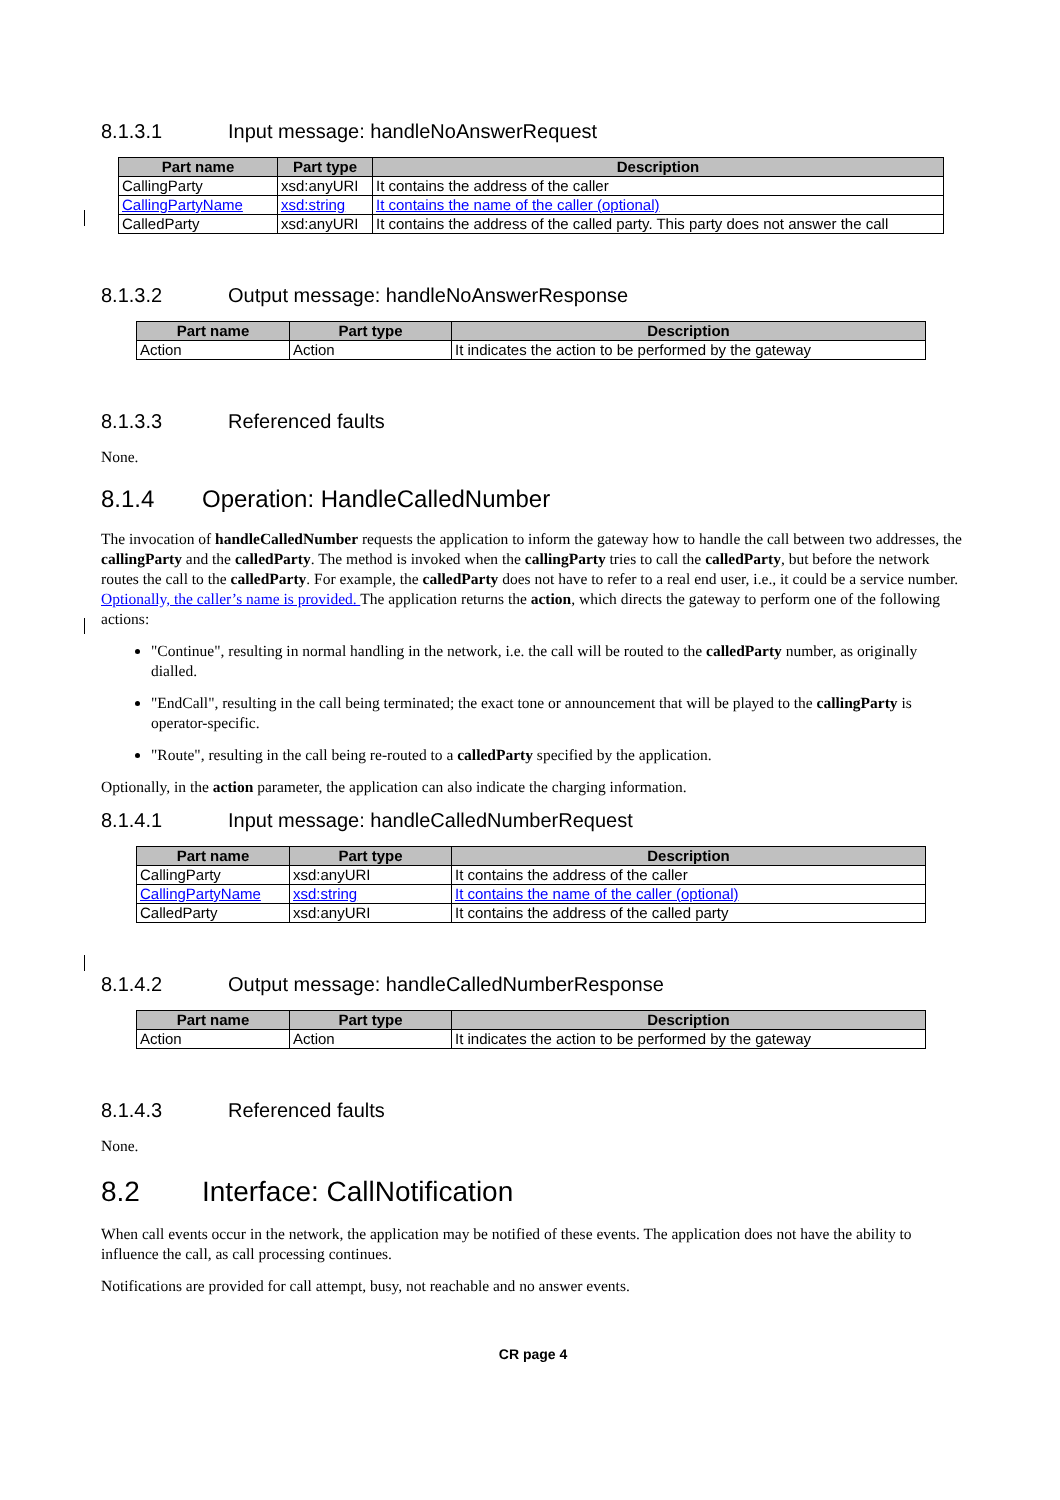8.1.3.1 Input message: handleNoAnswerRequest
| Part name | Part type | Description |
| --- | --- | --- |
| CallingParty | xsd:anyURI | It contains the address of the caller |
| CallingPartyName | xsd:string | It contains the name of the caller (optional) |
| CalledParty | xsd:anyURI | It contains the address of the called party. This party does not answer the call |
8.1.3.2 Output message: handleNoAnswerResponse
| Part name | Part type | Description |
| --- | --- | --- |
| Action | Action | It indicates the action to be performed by the gateway |
8.1.3.3 Referenced faults
None.
8.1.4 Operation: HandleCalledNumber
The invocation of handleCalledNumber requests the application to inform the gateway how to handle the call between two addresses, the callingParty and the calledParty. The method is invoked when the callingParty tries to call the calledParty, but before the network routes the call to the calledParty. For example, the calledParty does not have to refer to a real end user, i.e., it could be a service number. Optionally, the caller’s name is provided. The application returns the action, which directs the gateway to perform one of the following actions:
"Continue", resulting in normal handling in the network, i.e. the call will be routed to the calledParty number, as originally dialled.
"EndCall", resulting in the call being terminated; the exact tone or announcement that will be played to the callingParty is operator-specific.
"Route", resulting in the call being re-routed to a calledParty specified by the application.
Optionally, in the action parameter, the application can also indicate the charging information.
8.1.4.1 Input message: handleCalledNumberRequest
| Part name | Part type | Description |
| --- | --- | --- |
| CallingParty | xsd:anyURI | It contains the address of the caller |
| CallingPartyName | xsd:string | It contains the name of the caller (optional) |
| CalledParty | xsd:anyURI | It contains the address of the called party |
8.1.4.2 Output message: handleCalledNumberResponse
| Part name | Part type | Description |
| --- | --- | --- |
| Action | Action | It indicates the action to be performed by the gateway |
8.1.4.3 Referenced faults
None.
8.2 Interface: CallNotification
When call events occur in the network, the application may be notified of these events. The application does not have the ability to influence the call, as call processing continues.
Notifications are provided for call attempt, busy, not reachable and no answer events.
CR page 4